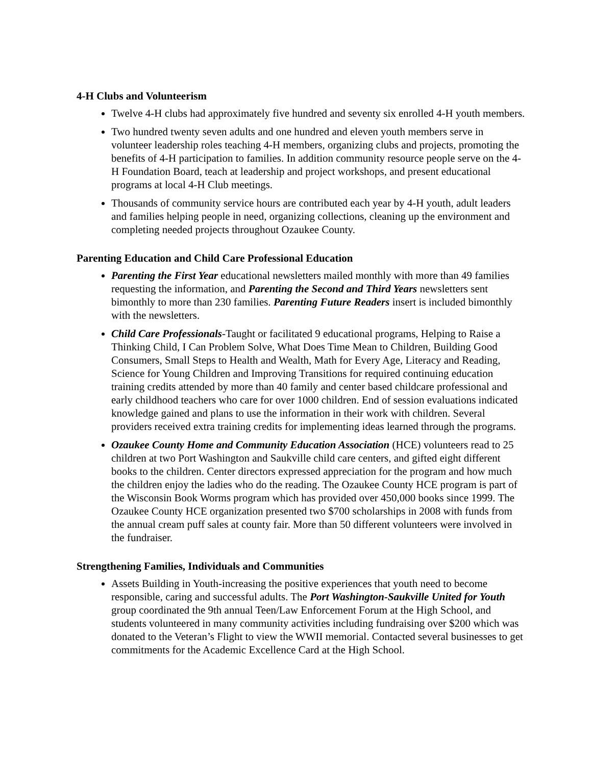4-H Clubs and Volunteerism
Twelve 4-H clubs had approximately five hundred and seventy six enrolled 4-H youth members.
Two hundred twenty seven adults and one hundred and eleven youth members serve in volunteer leadership roles teaching 4-H members, organizing clubs and projects, promoting the benefits of 4-H participation to families. In addition community resource people serve on the 4-H Foundation Board, teach at leadership and project workshops, and present educational programs at local 4-H Club meetings.
Thousands of community service hours are contributed each year by 4-H youth, adult leaders and families helping people in need, organizing collections, cleaning up the environment and completing needed projects throughout Ozaukee County.
Parenting Education and Child Care Professional Education
Parenting the First Year educational newsletters mailed monthly with more than 49 families requesting the information, and Parenting the Second and Third Years newsletters sent bimonthly to more than 230 families. Parenting Future Readers insert is included bimonthly with the newsletters.
Child Care Professionals-Taught or facilitated 9 educational programs, Helping to Raise a Thinking Child, I Can Problem Solve, What Does Time Mean to Children, Building Good Consumers, Small Steps to Health and Wealth, Math for Every Age, Literacy and Reading, Science for Young Children and Improving Transitions for required continuing education training credits attended by more than 40 family and center based childcare professional and early childhood teachers who care for over 1000 children. End of session evaluations indicated knowledge gained and plans to use the information in their work with children. Several providers received extra training credits for implementing ideas learned through the programs.
Ozaukee County Home and Community Education Association (HCE) volunteers read to 25 children at two Port Washington and Saukville child care centers, and gifted eight different books to the children. Center directors expressed appreciation for the program and how much the children enjoy the ladies who do the reading. The Ozaukee County HCE program is part of the Wisconsin Book Worms program which has provided over 450,000 books since 1999. The Ozaukee County HCE organization presented two $700 scholarships in 2008 with funds from the annual cream puff sales at county fair. More than 50 different volunteers were involved in the fundraiser.
Strengthening Families, Individuals and Communities
Assets Building in Youth-increasing the positive experiences that youth need to become responsible, caring and successful adults. The Port Washington-Saukville United for Youth group coordinated the 9th annual Teen/Law Enforcement Forum at the High School, and students volunteered in many community activities including fundraising over $200 which was donated to the Veteran’s Flight to view the WWII memorial. Contacted several businesses to get commitments for the Academic Excellence Card at the High School.